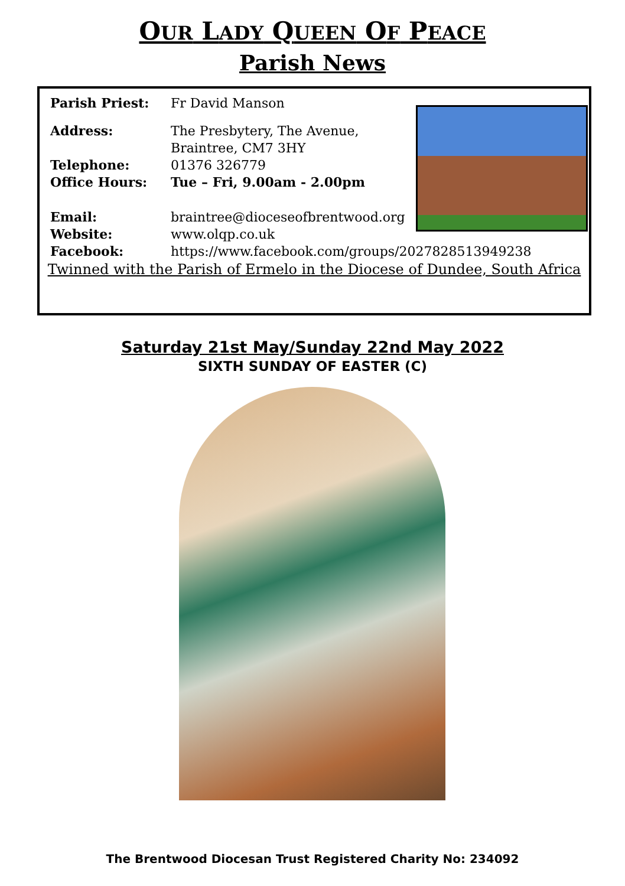OUR LADY QUEEN OF PEACE
Parish News
Parish Priest: Fr David Manson
Address: The Presbytery, The Avenue,
Braintree, CM7 3HY
Telephone: 01376 326779
Office Hours: Tue – Fri, 9.00am - 2.00pm
Email: braintree@dioceseofbrentwood.org
Website: www.olqp.co.uk
Facebook: https://www.facebook.com/groups/2027828513949238
Twinned with the Parish of Ermelo in the Diocese of Dundee, South Africa
Saturday 21st May/Sunday 22nd May 2022
SIXTH SUNDAY OF EASTER (C)
The Brentwood Diocesan Trust Registered Charity No: 234092